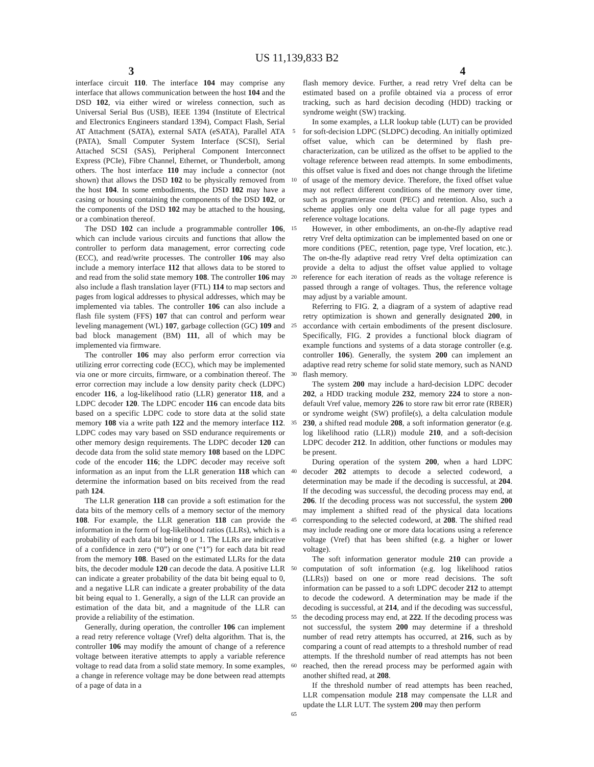US 11,139,833 B2
3 4
interface circuit 110. The interface 104 may comprise any interface that allows communication between the host 104 and the DSD 102, via either wired or wireless connection, such as Universal Serial Bus (USB), IEEE 1394 (Institute of Electrical and Electronics Engineers standard 1394), Compact Flash, Serial AT Attachment (SATA), external SATA (eSATA), Parallel ATA (PATA), Small Computer System Interface (SCSI), Serial Attached SCSI (SAS), Peripheral Component Interconnect Express (PCIe), Fibre Channel, Ethernet, or Thunderbolt, among others. The host interface 110 may include a connector (not shown) that allows the DSD 102 to be physically removed from the host 104. In some embodiments, the DSD 102 may have a casing or housing containing the components of the DSD 102, or the components of the DSD 102 may be attached to the housing, or a combination thereof.
The DSD 102 can include a programmable controller 106, which can include various circuits and functions that allow the controller to perform data management, error correcting code (ECC), and read/write processes. The controller 106 may also include a memory interface 112 that allows data to be stored to and read from the solid state memory 108. The controller 106 may also include a flash translation layer (FTL) 114 to map sectors and pages from logical addresses to physical addresses, which may be implemented via tables. The controller 106 can also include a flash file system (FFS) 107 that can control and perform wear leveling management (WL) 107, garbage collection (GC) 109 and bad block management (BM) 111, all of which may be implemented via firmware.
The controller 106 may also perform error correction via utilizing error correcting code (ECC), which may be implemented via one or more circuits, firmware, or a combination thereof. The error correction may include a low density parity check (LDPC) encoder 116, a log-likelihood ratio (LLR) generator 118, and a LDPC decoder 120. The LDPC encoder 116 can encode data bits based on a specific LDPC code to store data at the solid state memory 108 via a write path 122 and the memory interface 112. LDPC codes may vary based on SSD endurance requirements or other memory design requirements. The LDPC decoder 120 can decode data from the solid state memory 108 based on the LDPC code of the encoder 116; the LDPC decoder may receive soft information as an input from the LLR generation 118 which can determine the information based on bits received from the read path 124.
The LLR generation 118 can provide a soft estimation for the data bits of the memory cells of a memory sector of the memory 108. For example, the LLR generation 118 can provide the information in the form of log-likelihood ratios (LLRs), which is a probability of each data bit being 0 or 1. The LLRs are indicative of a confidence in zero (“0”) or one (“1”) for each data bit read from the memory 108. Based on the estimated LLRs for the data bits, the decoder module 120 can decode the data. A positive LLR can indicate a greater probability of the data bit being equal to 0, and a negative LLR can indicate a greater probability of the data bit being equal to 1. Generally, a sign of the LLR can provide an estimation of the data bit, and a magnitude of the LLR can provide a reliability of the estimation.
Generally, during operation, the controller 106 can implement a read retry reference voltage (Vref) delta algorithm. That is, the controller 106 may modify the amount of change of a reference voltage between iterative attempts to apply a variable reference voltage to read data from a solid state memory. In some examples, a change in reference voltage may be done between read attempts of a page of data in a
5
10
15
20
25
30
35
40
45
50
55
60
65
flash memory device. Further, a read retry Vref delta can be estimated based on a profile obtained via a process of error tracking, such as hard decision decoding (HDD) tracking or syndrome weight (SW) tracking.
In some examples, a LLR lookup table (LUT) can be provided for soft-decision LDPC (SLDPC) decoding. An initially optimized offset value, which can be determined by flash pre-characterization, can be utilized as the offset to be applied to the voltage reference between read attempts. In some embodiments, this offset value is fixed and does not change through the lifetime of usage of the memory device. Therefore, the fixed offset value may not reflect different conditions of the memory over time, such as program/erase count (PEC) and retention. Also, such a scheme applies only one delta value for all page types and reference voltage locations.
However, in other embodiments, an on-the-fly adaptive read retry Vref delta optimization can be implemented based on one or more conditions (PEC, retention, page type, Vref location, etc.). The on-the-fly adaptive read retry Vref delta optimization can provide a delta to adjust the offset value applied to voltage reference for each iteration of reads as the voltage reference is passed through a range of voltages. Thus, the reference voltage may adjust by a variable amount.
Referring to FIG. 2, a diagram of a system of adaptive read retry optimization is shown and generally designated 200, in accordance with certain embodiments of the present disclosure. Specifically, FIG. 2 provides a functional block diagram of example functions and systems of a data storage controller (e.g. controller 106). Generally, the system 200 can implement an adaptive read retry scheme for solid state memory, such as NAND flash memory.
The system 200 may include a hard-decision LDPC decoder 202, a HDD tracking module 232, memory 224 to store a non-default Vref value, memory 226 to store raw bit error rate (RBER) or syndrome weight (SW) profile(s), a delta calculation module 230, a shifted read module 208, a soft information generator (e.g. log likelihood ratio (LLR)) module 210, and a soft-decision LDPC decoder 212. In addition, other functions or modules may be present.
During operation of the system 200, when a hard LDPC decoder 202 attempts to decode a selected codeword, a determination may be made if the decoding is successful, at 204. If the decoding was successful, the decoding process may end, at 206. If the decoding process was not successful, the system 200 may implement a shifted read of the physical data locations corresponding to the selected codeword, at 208. The shifted read may include reading one or more data locations using a reference voltage (Vref) that has been shifted (e.g. a higher or lower voltage).
The soft information generator module 210 can provide a computation of soft information (e.g. log likelihood ratios (LLRs)) based on one or more read decisions. The soft information can be passed to a soft LDPC decoder 212 to attempt to decode the codeword. A determination may be made if the decoding is successful, at 214, and if the decoding was successful, the decoding process may end, at 222. If the decoding process was not successful, the system 200 may determine if a threshold number of read retry attempts has occurred, at 216, such as by comparing a count of read attempts to a threshold number of read attempts. If the threshold number of read attempts has not been reached, then the reread process may be performed again with another shifted read, at 208.
If the threshold number of read attempts has been reached, LLR compensation module 218 may compensate the LLR and update the LLR LUT. The system 200 may then perform